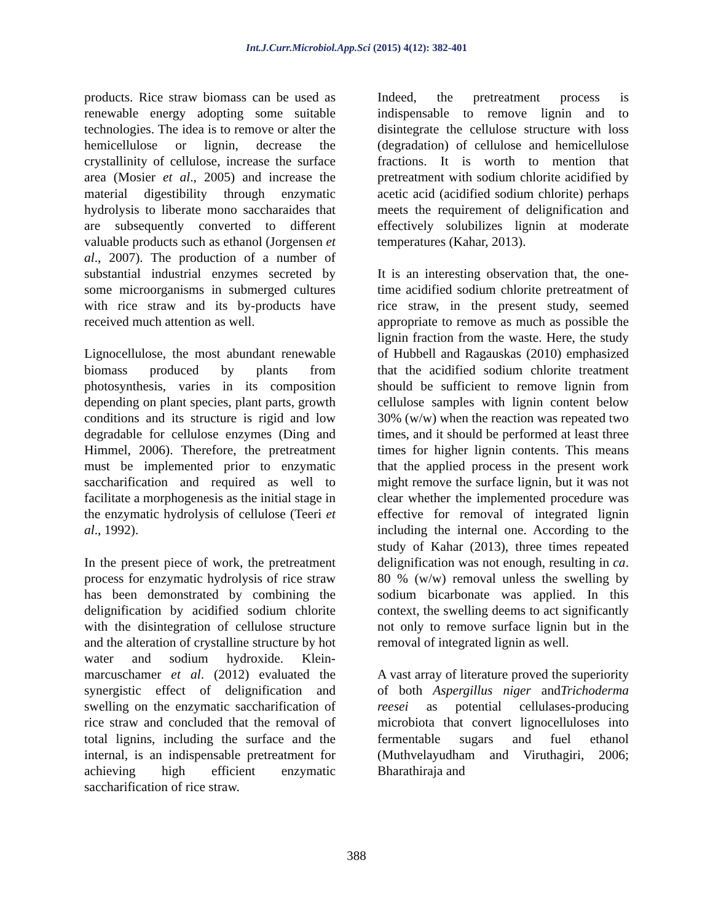Int.J.Curr.Microbiol.App.Sci (2015) 4(12): 382-401
products. Rice straw biomass can be used as renewable energy adopting some suitable technologies. The idea is to remove or alter the hemicellulose or lignin, decrease the crystallinity of cellulose, increase the surface area (Mosier et al., 2005) and increase the material digestibility through enzymatic hydrolysis to liberate mono saccharaides that are subsequently converted to different valuable products such as ethanol (Jorgensen et al., 2007). The production of a number of substantial industrial enzymes secreted by some microorganisms in submerged cultures with rice straw and its by-products have received much attention as well.
Lignocellulose, the most abundant renewable biomass produced by plants from photosynthesis, varies in its composition depending on plant species, plant parts, growth conditions and its structure is rigid and low degradable for cellulose enzymes (Ding and Himmel, 2006). Therefore, the pretreatment must be implemented prior to enzymatic saccharification and required as well to facilitate a morphogenesis as the initial stage in the enzymatic hydrolysis of cellulose (Teeri et al., 1992).
In the present piece of work, the pretreatment process for enzymatic hydrolysis of rice straw has been demonstrated by combining the delignification by acidified sodium chlorite with the disintegration of cellulose structure and the alteration of crystalline structure by hot water and sodium hydroxide. Klein-marcuschamer et al. (2012) evaluated the synergistic effect of delignification and swelling on the enzymatic saccharification of rice straw and concluded that the removal of total lignins, including the surface and the internal, is an indispensable pretreatment for achieving high efficient enzymatic saccharification of rice straw.
Indeed, the pretreatment process is indispensable to remove lignin and to disintegrate the cellulose structure with loss (degradation) of cellulose and hemicellulose fractions. It is worth to mention that pretreatment with sodium chlorite acidified by acetic acid (acidified sodium chlorite) perhaps meets the requirement of delignification and effectively solubilizes lignin at moderate temperatures (Kahar, 2013).
It is an interesting observation that, the one-time acidified sodium chlorite pretreatment of rice straw, in the present study, seemed appropriate to remove as much as possible the lignin fraction from the waste. Here, the study of Hubbell and Ragauskas (2010) emphasized that the acidified sodium chlorite treatment should be sufficient to remove lignin from cellulose samples with lignin content below 30% (w/w) when the reaction was repeated two times, and it should be performed at least three times for higher lignin contents. This means that the applied process in the present work might remove the surface lignin, but it was not clear whether the implemented procedure was effective for removal of integrated lignin including the internal one. According to the study of Kahar (2013), three times repeated delignification was not enough, resulting in ca. 80 % (w/w) removal unless the swelling by sodium bicarbonate was applied. In this context, the swelling deems to act significantly not only to remove surface lignin but in the removal of integrated lignin as well.
A vast array of literature proved the superiority of both Aspergillus niger andTrichoderma reesei as potential cellulases-producing microbiota that convert lignocelluloses into fermentable sugars and fuel ethanol (Muthvelayudham and Viruthagiri, 2006; Bharathiraja and
388